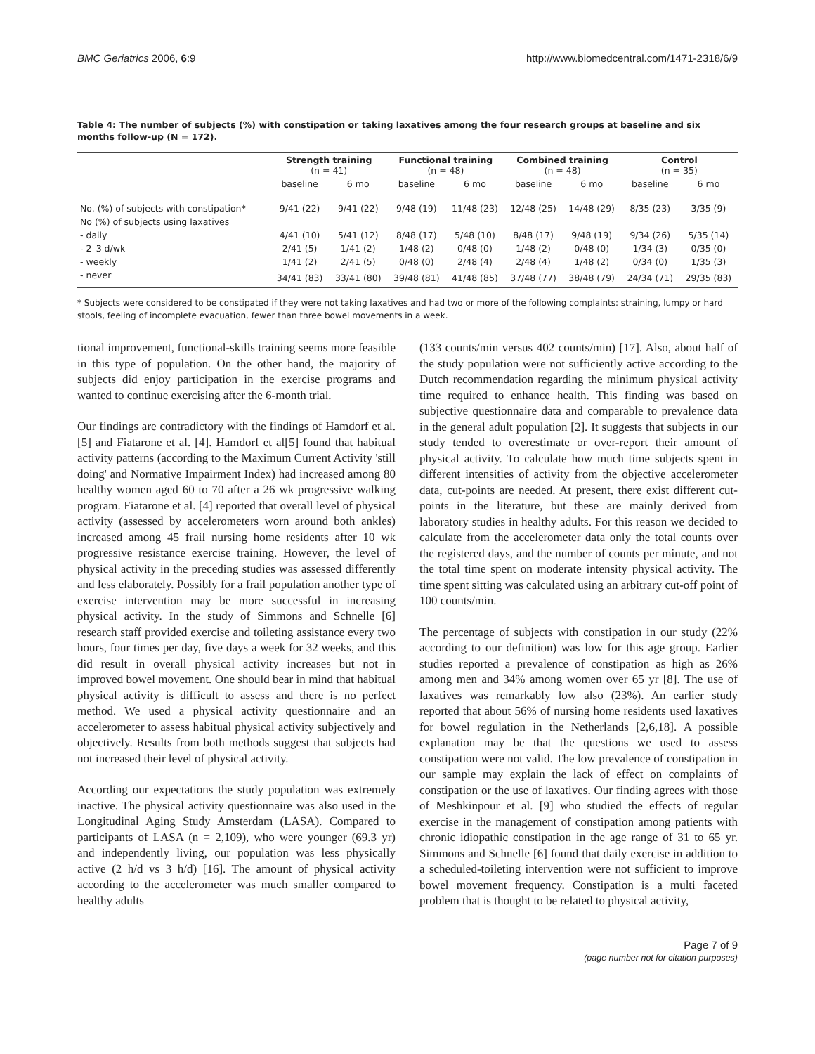BMC Geriatrics 2006, 6:9 http://www.biomedcentral.com/1471-2318/6/9
Table 4: The number of subjects (%) with constipation or taking laxatives among the four research groups at baseline and six months follow-up (N = 172).
| | Strength training (n = 41) | | Functional training (n = 48) | | Combined training (n = 48) | | Control (n = 35) | |
| --- | --- | --- | --- | --- | --- | --- | --- | --- |
| | baseline | 6 mo | baseline | 6 mo | baseline | 6 mo | baseline | 6 mo |
| No. (%) of subjects with constipation* | 9/41 (22) | 9/41 (22) | 9/48 (19) | 11/48 (23) | 12/48 (25) | 14/48 (29) | 8/35 (23) | 3/35 (9) |
| No (%) of subjects using laxatives | | | | | | | | |
| - daily | 4/41 (10) | 5/41 (12) | 8/48 (17) | 5/48 (10) | 8/48 (17) | 9/48 (19) | 9/34 (26) | 5/35 (14) |
| - 2–3 d/wk | 2/41 (5) | 1/41 (2) | 1/48 (2) | 0/48 (0) | 1/48 (2) | 0/48 (0) | 1/34 (3) | 0/35 (0) |
| - weekly | 1/41 (2) | 2/41 (5) | 0/48 (0) | 2/48 (4) | 2/48 (4) | 1/48 (2) | 0/34 (0) | 1/35 (3) |
| - never | 34/41 (83) | 33/41 (80) | 39/48 (81) | 41/48 (85) | 37/48 (77) | 38/48 (79) | 24/34 (71) | 29/35 (83) |
* Subjects were considered to be constipated if they were not taking laxatives and had two or more of the following complaints: straining, lumpy or hard stools, feeling of incomplete evacuation, fewer than three bowel movements in a week.
tional improvement, functional-skills training seems more feasible in this type of population. On the other hand, the majority of subjects did enjoy participation in the exercise programs and wanted to continue exercising after the 6-month trial.
Our findings are contradictory with the findings of Hamdorf et al. [5] and Fiatarone et al. [4]. Hamdorf et al[5] found that habitual activity patterns (according to the Maximum Current Activity 'still doing' and Normative Impairment Index) had increased among 80 healthy women aged 60 to 70 after a 26 wk progressive walking program. Fiatarone et al. [4] reported that overall level of physical activity (assessed by accelerometers worn around both ankles) increased among 45 frail nursing home residents after 10 wk progressive resistance exercise training. However, the level of physical activity in the preceding studies was assessed differently and less elaborately. Possibly for a frail population another type of exercise intervention may be more successful in increasing physical activity. In the study of Simmons and Schnelle [6] research staff provided exercise and toileting assistance every two hours, four times per day, five days a week for 32 weeks, and this did result in overall physical activity increases but not in improved bowel movement. One should bear in mind that habitual physical activity is difficult to assess and there is no perfect method. We used a physical activity questionnaire and an accelerometer to assess habitual physical activity subjectively and objectively. Results from both methods suggest that subjects had not increased their level of physical activity.
According our expectations the study population was extremely inactive. The physical activity questionnaire was also used in the Longitudinal Aging Study Amsterdam (LASA). Compared to participants of LASA (n = 2,109), who were younger (69.3 yr) and independently living, our population was less physically active (2 h/d vs 3 h/d) [16]. The amount of physical activity according to the accelerometer was much smaller compared to healthy adults
(133 counts/min versus 402 counts/min) [17]. Also, about half of the study population were not sufficiently active according to the Dutch recommendation regarding the minimum physical activity time required to enhance health. This finding was based on subjective questionnaire data and comparable to prevalence data in the general adult population [2]. It suggests that subjects in our study tended to overestimate or over-report their amount of physical activity. To calculate how much time subjects spent in different intensities of activity from the objective accelerometer data, cut-points are needed. At present, there exist different cut-points in the literature, but these are mainly derived from laboratory studies in healthy adults. For this reason we decided to calculate from the accelerometer data only the total counts over the registered days, and the number of counts per minute, and not the total time spent on moderate intensity physical activity. The time spent sitting was calculated using an arbitrary cut-off point of 100 counts/min.
The percentage of subjects with constipation in our study (22% according to our definition) was low for this age group. Earlier studies reported a prevalence of constipation as high as 26% among men and 34% among women over 65 yr [8]. The use of laxatives was remarkably low also (23%). An earlier study reported that about 56% of nursing home residents used laxatives for bowel regulation in the Netherlands [2,6,18]. A possible explanation may be that the questions we used to assess constipation were not valid. The low prevalence of constipation in our sample may explain the lack of effect on complaints of constipation or the use of laxatives. Our finding agrees with those of Meshkinpour et al. [9] who studied the effects of regular exercise in the management of constipation among patients with chronic idiopathic constipation in the age range of 31 to 65 yr. Simmons and Schnelle [6] found that daily exercise in addition to a scheduled-toileting intervention were not sufficient to improve bowel movement frequency. Constipation is a multi faceted problem that is thought to be related to physical activity,
Page 7 of 9
(page number not for citation purposes)